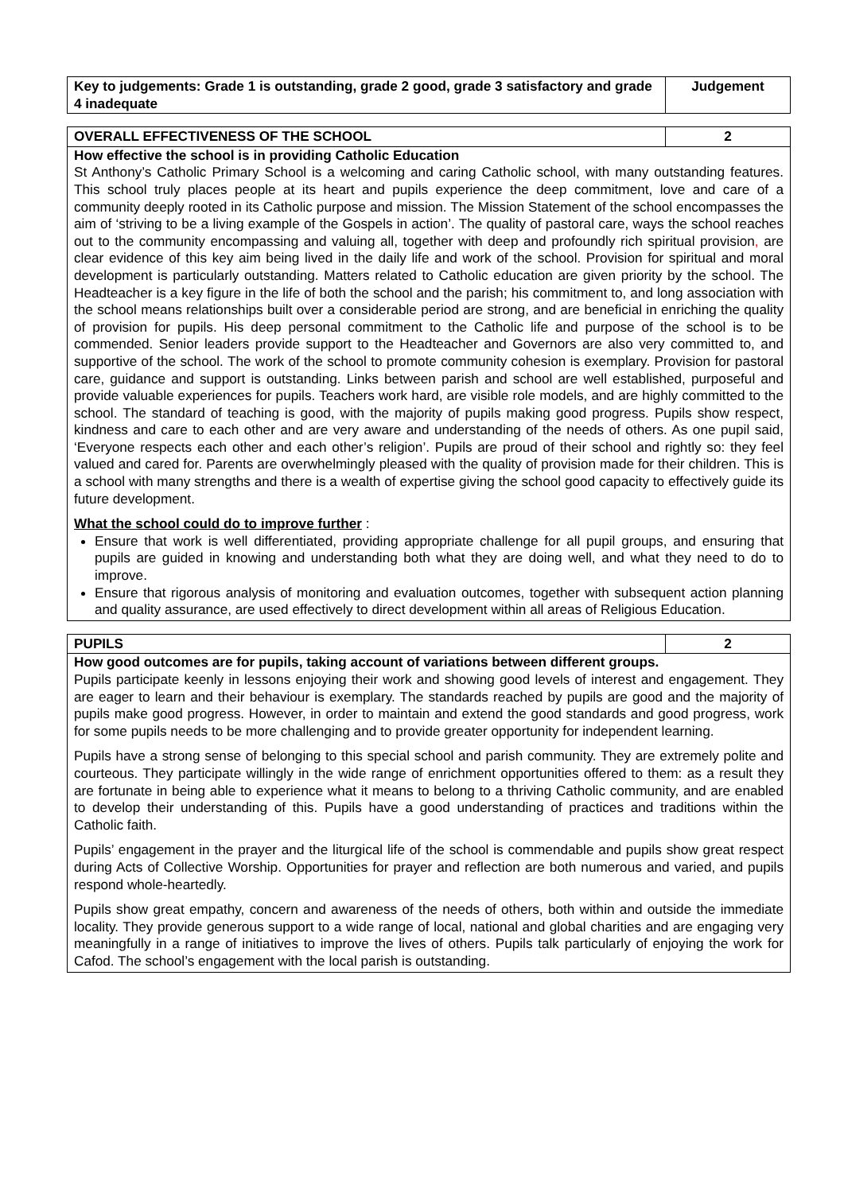| Key to judgements: Grade 1 is outstanding, grade 2 good, grade 3 satisfactory and grade 4 inadequate | Judgement |
| OVERALL EFFECTIVENESS OF THE SCHOOL | 2 |
How effective the school is in providing Catholic Education
St Anthony’s Catholic Primary School is a welcoming and caring Catholic school, with many outstanding features. This school truly places people at its heart and pupils experience the deep commitment, love and care of a community deeply rooted in its Catholic purpose and mission. The Mission Statement of the school encompasses the aim of ‘striving to be a living example of the Gospels in action’. The quality of pastoral care, ways the school reaches out to the community encompassing and valuing all, together with deep and profoundly rich spiritual provision, are clear evidence of this key aim being lived in the daily life and work of the school. Provision for spiritual and moral development is particularly outstanding. Matters related to Catholic education are given priority by the school. The Headteacher is a key figure in the life of both the school and the parish; his commitment to, and long association with the school means relationships built over a considerable period are strong, and are beneficial in enriching the quality of provision for pupils. His deep personal commitment to the Catholic life and purpose of the school is to be commended. Senior leaders provide support to the Headteacher and Governors are also very committed to, and supportive of the school. The work of the school to promote community cohesion is exemplary. Provision for pastoral care, guidance and support is outstanding. Links between parish and school are well established, purposeful and provide valuable experiences for pupils. Teachers work hard, are visible role models, and are highly committed to the school. The standard of teaching is good, with the majority of pupils making good progress. Pupils show respect, kindness and care to each other and are very aware and understanding of the needs of others. As one pupil said, ‘Everyone respects each other and each other’s religion’. Pupils are proud of their school and rightly so: they feel valued and cared for. Parents are overwhelmingly pleased with the quality of provision made for their children. This is a school with many strengths and there is a wealth of expertise giving the school good capacity to effectively guide its future development.
What the school could do to improve further :
Ensure that work is well differentiated, providing appropriate challenge for all pupil groups, and ensuring that pupils are guided in knowing and understanding both what they are doing well, and what they need to do to improve.
Ensure that rigorous analysis of monitoring and evaluation outcomes, together with subsequent action planning and quality assurance, are used effectively to direct development within all areas of Religious Education.
| PUPILS | 2 |
How good outcomes are for pupils, taking account of variations between different groups.
Pupils participate keenly in lessons enjoying their work and showing good levels of interest and engagement. They are eager to learn and their behaviour is exemplary. The standards reached by pupils are good and the majority of pupils make good progress. However, in order to maintain and extend the good standards and good progress, work for some pupils needs to be more challenging and to provide greater opportunity for independent learning.
Pupils have a strong sense of belonging to this special school and parish community. They are extremely polite and courteous. They participate willingly in the wide range of enrichment opportunities offered to them: as a result they are fortunate in being able to experience what it means to belong to a thriving Catholic community, and are enabled to develop their understanding of this. Pupils have a good understanding of practices and traditions within the Catholic faith.
Pupils’ engagement in the prayer and the liturgical life of the school is commendable and pupils show great respect during Acts of Collective Worship. Opportunities for prayer and reflection are both numerous and varied, and pupils respond whole-heartedly.
Pupils show great empathy, concern and awareness of the needs of others, both within and outside the immediate locality. They provide generous support to a wide range of local, national and global charities and are engaging very meaningfully in a range of initiatives to improve the lives of others. Pupils talk particularly of enjoying the work for Cafod. The school’s engagement with the local parish is outstanding.